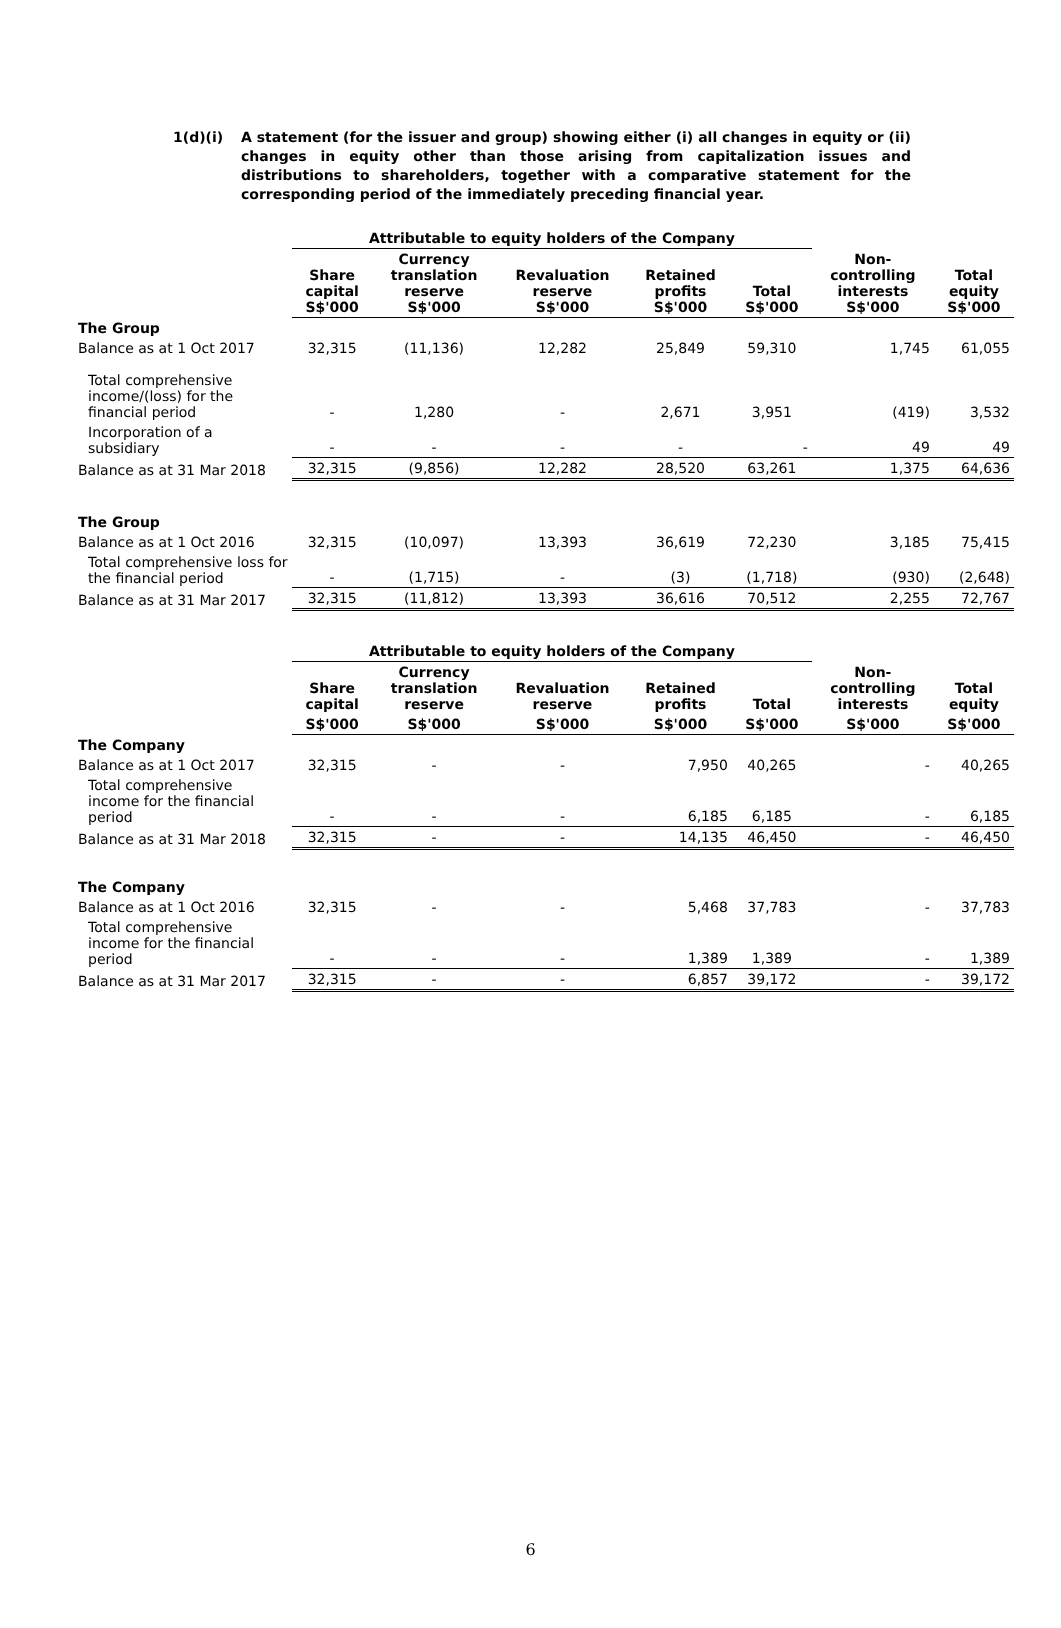1(d)(i) A statement (for the issuer and group) showing either (i) all changes in equity or (ii) changes in equity other than those arising from capitalization issues and distributions to shareholders, together with a comparative statement for the corresponding period of the immediately preceding financial year.
| | Attributable to equity holders of the Company | | | | | | |
| --- | --- | --- | --- | --- | --- | --- | --- |
| | Share capital S$'000 | Currency translation reserve S$'000 | Revaluation reserve S$'000 | Retained profits S$'000 | Total S$'000 | Non- controlling interests S$'000 | Total equity S$'000 |
| The Group | | | | | | | |
| Balance as at 1 Oct 2017 | 32,315 | (11,136) | 12,282 | 25,849 | 59,310 | 1,745 | 61,055 |
| Total comprehensive income/(loss) for the financial period | - | 1,280 | - | 2,671 | 3,951 | (419) | 3,532 |
| Incorporation of a subsidiary | - | - | - | - | - | 49 | 49 |
| Balance as at 31 Mar 2018 | 32,315 | (9,856) | 12,282 | 28,520 | 63,261 | 1,375 | 64,636 |
| The Group | | | | | | | |
| Balance as at 1 Oct 2016 | 32,315 | (10,097) | 13,393 | 36,619 | 72,230 | 3,185 | 75,415 |
| Total comprehensive loss for the financial period | - | (1,715) | - | (3) | (1,718) | (930) | (2,648) |
| Balance as at 31 Mar 2017 | 32,315 | (11,812) | 13,393 | 36,616 | 70,512 | 2,255 | 72,767 |
| | Attributable to equity holders of the Company | | | | | | |
| --- | --- | --- | --- | --- | --- | --- | --- |
| | Share capital | Currency translation reserve | Revaluation reserve | Retained profits | Total | Non- controlling interests | Total equity |
| | S$'000 | S$'000 | S$'000 | S$'000 | S$'000 | S$'000 | S$'000 |
| The Company | | | | | | | |
| Balance as at 1 Oct 2017 | 32,315 | - | - | 7,950 | 40,265 | - | 40,265 |
| Total comprehensive income for the financial period | - | - | - | 6,185 | 6,185 | - | 6,185 |
| Balance as at 31 Mar 2018 | 32,315 | - | - | 14,135 | 46,450 | - | 46,450 |
| The Company | | | | | | | |
| Balance as at 1 Oct 2016 | 32,315 | - | - | 5,468 | 37,783 | - | 37,783 |
| Total comprehensive income for the financial period | - | - | - | 1,389 | 1,389 | - | 1,389 |
| Balance as at 31 Mar 2017 | 32,315 | - | - | 6,857 | 39,172 | - | 39,172 |
6